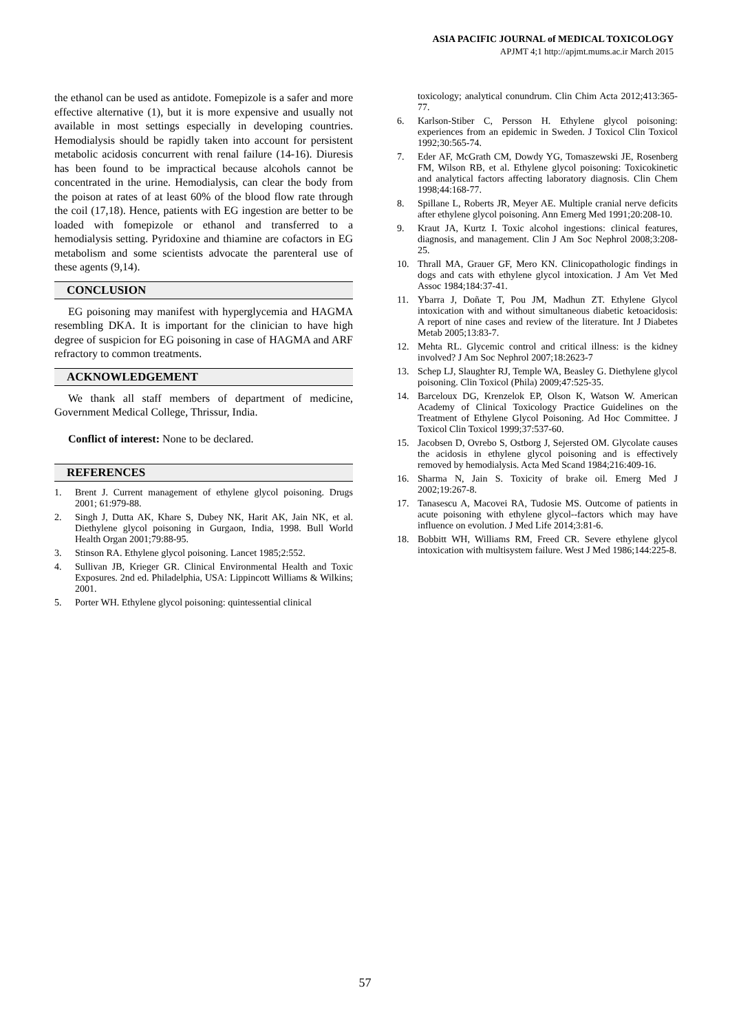ASIA PACIFIC JOURNAL of MEDICAL TOXICOLOGY
APJMT 4;1 http://apjmt.mums.ac.ir March 2015
the ethanol can be used as antidote. Fomepizole is a safer and more effective alternative (1), but it is more expensive and usually not available in most settings especially in developing countries. Hemodialysis should be rapidly taken into account for persistent metabolic acidosis concurrent with renal failure (14-16). Diuresis has been found to be impractical because alcohols cannot be concentrated in the urine. Hemodialysis, can clear the body from the poison at rates of at least 60% of the blood flow rate through the coil (17,18). Hence, patients with EG ingestion are better to be loaded with fomepizole or ethanol and transferred to a hemodialysis setting. Pyridoxine and thiamine are cofactors in EG metabolism and some scientists advocate the parenteral use of these agents (9,14).
CONCLUSION
EG poisoning may manifest with hyperglycemia and HAGMA resembling DKA. It is important for the clinician to have high degree of suspicion for EG poisoning in case of HAGMA and ARF refractory to common treatments.
ACKNOWLEDGEMENT
We thank all staff members of department of medicine, Government Medical College, Thrissur, India.
Conflict of interest: None to be declared.
REFERENCES
1. Brent J. Current management of ethylene glycol poisoning. Drugs 2001; 61:979-88.
2. Singh J, Dutta AK, Khare S, Dubey NK, Harit AK, Jain NK, et al. Diethylene glycol poisoning in Gurgaon, India, 1998. Bull World Health Organ 2001;79:88-95.
3. Stinson RA. Ethylene glycol poisoning. Lancet 1985;2:552.
4. Sullivan JB, Krieger GR. Clinical Environmental Health and Toxic Exposures. 2nd ed. Philadelphia, USA: Lippincott Williams & Wilkins; 2001.
5. Porter WH. Ethylene glycol poisoning: quintessential clinical
toxicology; analytical conundrum. Clin Chim Acta 2012;413:365-77.
6. Karlson-Stiber C, Persson H. Ethylene glycol poisoning: experiences from an epidemic in Sweden. J Toxicol Clin Toxicol 1992;30:565-74.
7. Eder AF, McGrath CM, Dowdy YG, Tomaszewski JE, Rosenberg FM, Wilson RB, et al. Ethylene glycol poisoning: Toxicokinetic and analytical factors affecting laboratory diagnosis. Clin Chem 1998;44:168-77.
8. Spillane L, Roberts JR, Meyer AE. Multiple cranial nerve deficits after ethylene glycol poisoning. Ann Emerg Med 1991;20:208-10.
9. Kraut JA, Kurtz I. Toxic alcohol ingestions: clinical features, diagnosis, and management. Clin J Am Soc Nephrol 2008;3:208-25.
10. Thrall MA, Grauer GF, Mero KN. Clinicopathologic findings in dogs and cats with ethylene glycol intoxication. J Am Vet Med Assoc 1984;184:37-41.
11. Ybarra J, Doñate T, Pou JM, Madhun ZT. Ethylene Glycol intoxication with and without simultaneous diabetic ketoacidosis: A report of nine cases and review of the literature. Int J Diabetes Metab 2005;13:83-7.
12. Mehta RL. Glycemic control and critical illness: is the kidney involved? J Am Soc Nephrol 2007;18:2623-7
13. Schep LJ, Slaughter RJ, Temple WA, Beasley G. Diethylene glycol poisoning. Clin Toxicol (Phila) 2009;47:525-35.
14. Barceloux DG, Krenzelok EP, Olson K, Watson W. American Academy of Clinical Toxicology Practice Guidelines on the Treatment of Ethylene Glycol Poisoning. Ad Hoc Committee. J Toxicol Clin Toxicol 1999;37:537-60.
15. Jacobsen D, Ovrebo S, Ostborg J, Sejersted OM. Glycolate causes the acidosis in ethylene glycol poisoning and is effectively removed by hemodialysis. Acta Med Scand 1984;216:409-16.
16. Sharma N, Jain S. Toxicity of brake oil. Emerg Med J 2002;19:267-8.
17. Tanasescu A, Macovei RA, Tudosie MS. Outcome of patients in acute poisoning with ethylene glycol--factors which may have influence on evolution. J Med Life 2014;3:81-6.
18. Bobbitt WH, Williams RM, Freed CR. Severe ethylene glycol intoxication with multisystem failure. West J Med 1986;144:225-8.
57